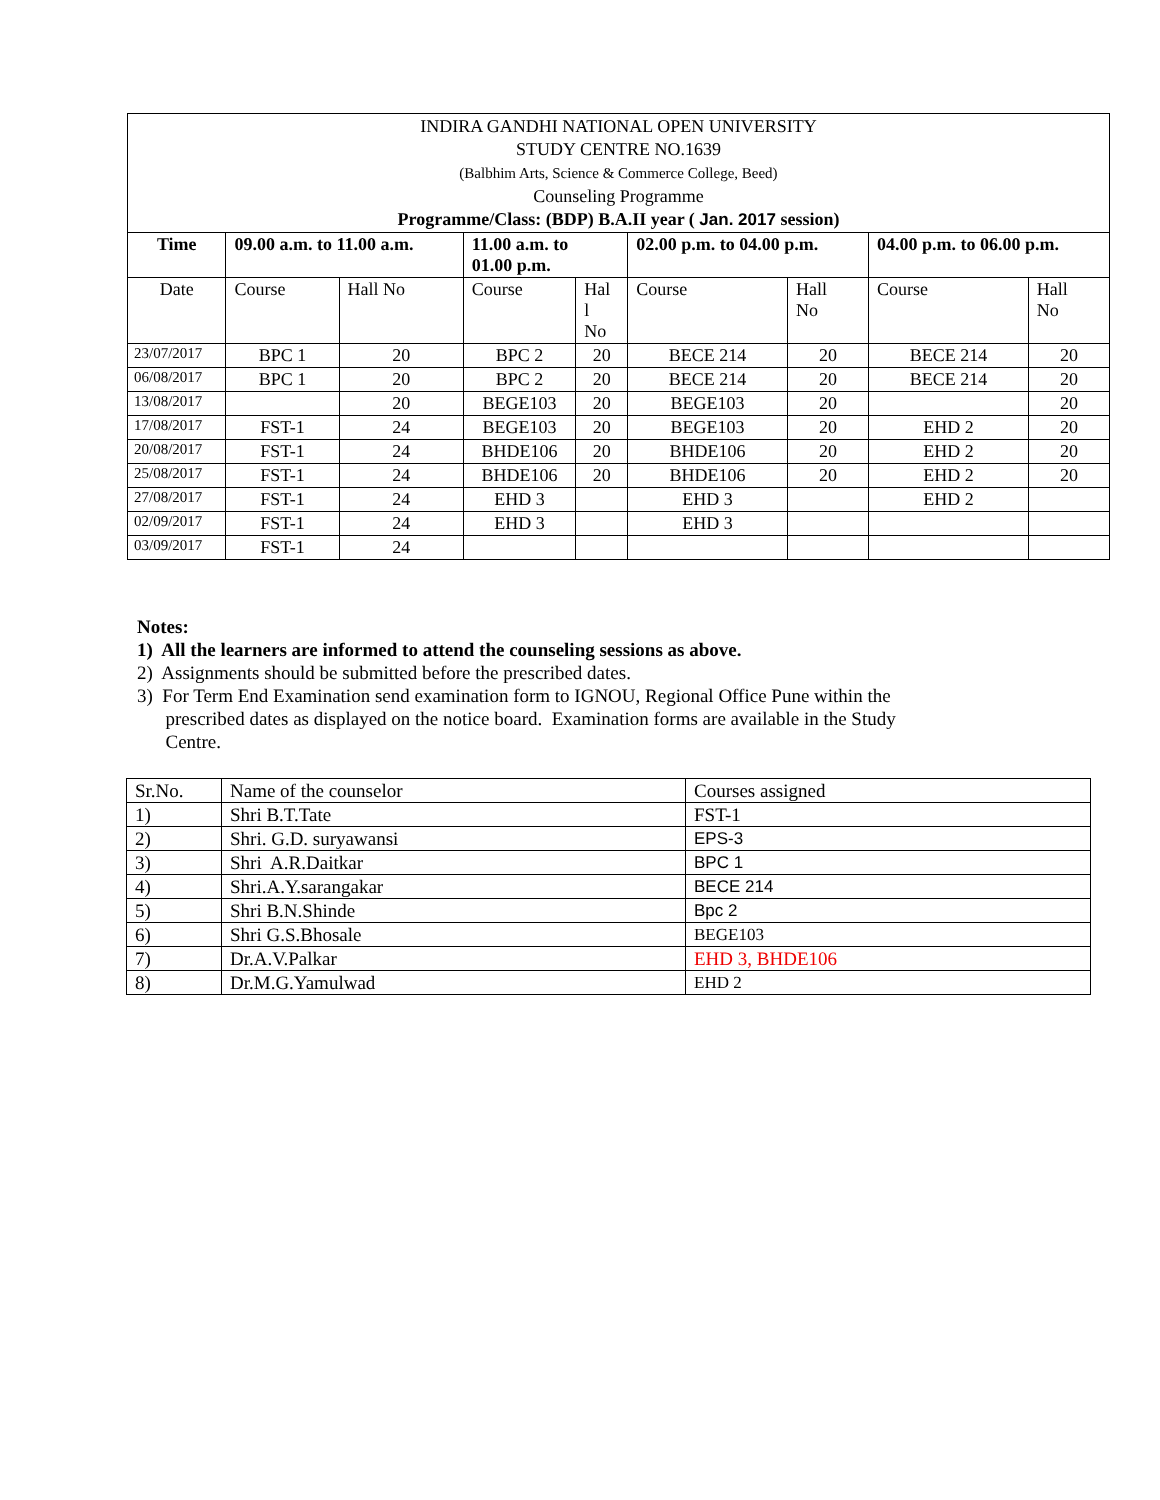| INDIRA GANDHI NATIONAL OPEN UNIVERSITY STUDY CENTRE NO.1639 (Balbhim Arts, Science & Commerce College, Beed) Counseling Programme Programme/Class: (BDP) B.A.II year ( Jan. 2017 session) | | | | | | | | |
| Time | 09.00 a.m. to 11.00 a.m. | | 11.00 a.m. to 01.00 p.m. | | 02.00 p.m. to 04.00 p.m. | | 04.00 p.m. to 06.00 p.m. | |
| Date | Course | Hall No | Course | Hal l No | Course | Hall No | Course | Hall No |
| 23/07/2017 | BPC 1 | 20 | BPC 2 | 20 | BECE 214 | 20 | BECE 214 | 20 |
| 06/08/2017 | BPC 1 | 20 | BPC 2 | 20 | BECE 214 | 20 | BECE 214 | 20 |
| 13/08/2017 | | 20 | BEGE103 | 20 | BEGE103 | 20 | | 20 |
| 17/08/2017 | FST-1 | 24 | BEGE103 | 20 | BEGE103 | 20 | EHD 2 | 20 |
| 20/08/2017 | FST-1 | 24 | BHDE106 | 20 | BHDE106 | 20 | EHD 2 | 20 |
| 25/08/2017 | FST-1 | 24 | BHDE106 | 20 | BHDE106 | 20 | EHD 2 | 20 |
| 27/08/2017 | FST-1 | 24 | EHD 3 | | EHD 3 | | EHD 2 | |
| 02/09/2017 | FST-1 | 24 | EHD 3 | | EHD 3 | | | |
| 03/09/2017 | FST-1 | 24 | | | | | | |
Notes:
1) All the learners are informed to attend the counseling sessions as above.
2) Assignments should be submitted before the prescribed dates.
3) For Term End Examination send examination form to IGNOU, Regional Office Pune within the
prescribed dates as displayed on the notice board. Examination forms are available in the Study
Centre.
| Sr.No. | Name of the counselor | Courses assigned |
| 1) | Shri B.T.Tate | FST-1 |
| 2) | Shri. G.D. suryawansi | EPS-3 |
| 3) | Shri A.R.Daitkar | BPC 1 |
| 4) | Shri.A.Y.sarangakar | BECE 214 |
| 5) | Shri B.N.Shinde | Bpc 2 |
| 6) | Shri G.S.Bhosale | BEGE103 |
| 7) | Dr.A.V.Palkar | EHD 3, BHDE106 |
| 8) | Dr.M.G.Yamulwad | EHD 2 |